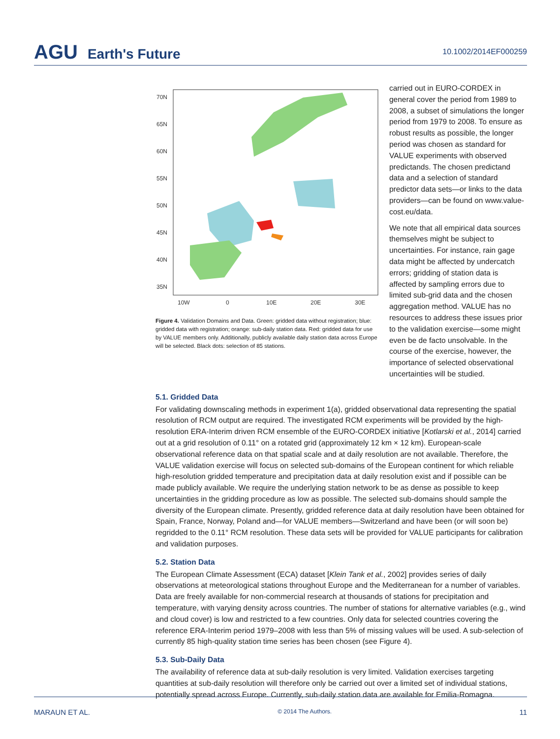AGU Earth's Future
10.1002/2014EF000259
70N
65N
60N
55N
50N
45N
40N
35N
10W
0
10E
20E
30E
Figure 4. Validation Domains and Data. Green: gridded data without registration; blue: gridded data with registration; orange: sub-daily station data. Red: gridded data for use by VALUE members only. Additionally, publicly available daily station data across Europe will be selected. Black dots: selection of 85 stations.
carried out in EURO-CORDEX in general cover the period from 1989 to 2008, a subset of simulations the longer period from 1979 to 2008. To ensure as robust results as possible, the longer period was chosen as standard for VALUE experiments with observed predictands. The chosen predictand data and a selection of standard predictor data sets—or links to the data providers—can be found on www.value-cost.eu/data.
We note that all empirical data sources themselves might be subject to uncertainties. For instance, rain gage data might be affected by undercatch errors; gridding of station data is affected by sampling errors due to limited sub-grid data and the chosen aggregation method. VALUE has no resources to address these issues prior to the validation exercise—some might even be de facto unsolvable. In the course of the exercise, however, the importance of selected observational uncertainties will be studied.
5.1. Gridded Data
For validating downscaling methods in experiment 1(a), gridded observational data representing the spatial resolution of RCM output are required. The investigated RCM experiments will be provided by the high-resolution ERA-Interim driven RCM ensemble of the EURO-CORDEX initiative [Kotlarski et al., 2014] carried out at a grid resolution of 0.11° on a rotated grid (approximately 12 km × 12 km). European-scale observational reference data on that spatial scale and at daily resolution are not available. Therefore, the VALUE validation exercise will focus on selected sub-domains of the European continent for which reliable high-resolution gridded temperature and precipitation data at daily resolution exist and if possible can be made publicly available. We require the underlying station network to be as dense as possible to keep uncertainties in the gridding procedure as low as possible. The selected sub-domains should sample the diversity of the European climate. Presently, gridded reference data at daily resolution have been obtained for Spain, France, Norway, Poland and—for VALUE members—Switzerland and have been (or will soon be) regridded to the 0.11° RCM resolution. These data sets will be provided for VALUE participants for calibration and validation purposes.
5.2. Station Data
The European Climate Assessment (ECA) dataset [Klein Tank et al., 2002] provides series of daily observations at meteorological stations throughout Europe and the Mediterranean for a number of variables. Data are freely available for non-commercial research at thousands of stations for precipitation and temperature, with varying density across countries. The number of stations for alternative variables (e.g., wind and cloud cover) is low and restricted to a few countries. Only data for selected countries covering the reference ERA-Interim period 1979–2008 with less than 5% of missing values will be used. A sub-selection of currently 85 high-quality station time series has been chosen (see Figure 4).
5.3. Sub-Daily Data
The availability of reference data at sub-daily resolution is very limited. Validation exercises targeting quantities at sub-daily resolution will therefore only be carried out over a limited set of individual stations, potentially spread across Europe. Currently, sub-daily station data are available for Emilia-Romagna.
MARAUN ET AL. © 2014 The Authors. 11